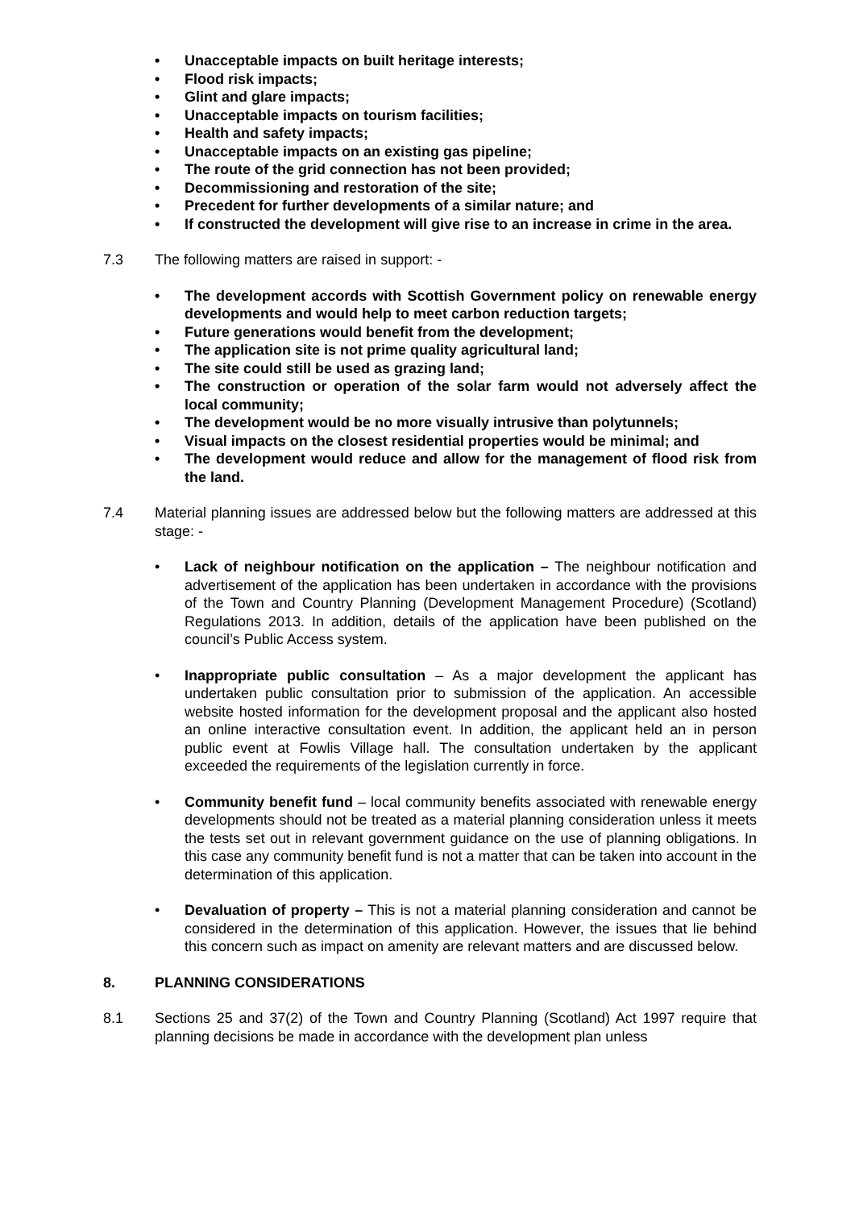• Unacceptable impacts on built heritage interests;
• Flood risk impacts;
• Glint and glare impacts;
• Unacceptable impacts on tourism facilities;
• Health and safety impacts;
• Unacceptable impacts on an existing gas pipeline;
• The route of the grid connection has not been provided;
• Decommissioning and restoration of the site;
• Precedent for further developments of a similar nature; and
• If constructed the development will give rise to an increase in crime in the area.
7.3 The following matters are raised in support: -
• The development accords with Scottish Government policy on renewable energy developments and would help to meet carbon reduction targets;
• Future generations would benefit from the development;
• The application site is not prime quality agricultural land;
• The site could still be used as grazing land;
• The construction or operation of the solar farm would not adversely affect the local community;
• The development would be no more visually intrusive than polytunnels;
• Visual impacts on the closest residential properties would be minimal; and
• The development would reduce and allow for the management of flood risk from the land.
7.4 Material planning issues are addressed below but the following matters are addressed at this stage: -
• Lack of neighbour notification on the application – The neighbour notification and advertisement of the application has been undertaken in accordance with the provisions of the Town and Country Planning (Development Management Procedure) (Scotland) Regulations 2013. In addition, details of the application have been published on the council’s Public Access system.
• Inappropriate public consultation – As a major development the applicant has undertaken public consultation prior to submission of the application. An accessible website hosted information for the development proposal and the applicant also hosted an online interactive consultation event. In addition, the applicant held an in person public event at Fowlis Village hall. The consultation undertaken by the applicant exceeded the requirements of the legislation currently in force.
• Community benefit fund – local community benefits associated with renewable energy developments should not be treated as a material planning consideration unless it meets the tests set out in relevant government guidance on the use of planning obligations. In this case any community benefit fund is not a matter that can be taken into account in the determination of this application.
• Devaluation of property – This is not a material planning consideration and cannot be considered in the determination of this application. However, the issues that lie behind this concern such as impact on amenity are relevant matters and are discussed below.
8. PLANNING CONSIDERATIONS
8.1 Sections 25 and 37(2) of the Town and Country Planning (Scotland) Act 1997 require that planning decisions be made in accordance with the development plan unless